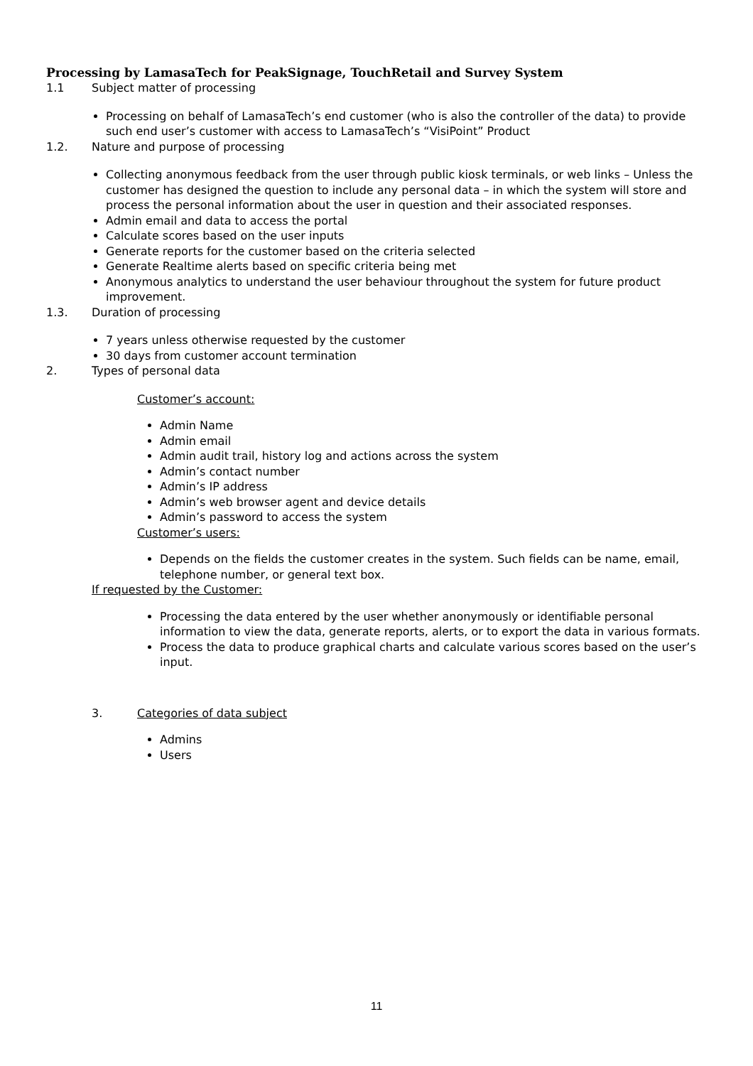Processing by LamasaTech for PeakSignage, TouchRetail and Survey System
1.1 Subject matter of processing
Processing on behalf of LamasaTech’s end customer (who is also the controller of the data) to provide such end user’s customer with access to LamasaTech’s “VisiPoint” Product
1.2. Nature and purpose of processing
Collecting anonymous feedback from the user through public kiosk terminals, or web links – Unless the customer has designed the question to include any personal data – in which the system will store and process the personal information about the user in question and their associated responses.
Admin email and data to access the portal
Calculate scores based on the user inputs
Generate reports for the customer based on the criteria selected
Generate Realtime alerts based on specific criteria being met
Anonymous analytics to understand the user behaviour throughout the system for future product improvement.
1.3. Duration of processing
7 years unless otherwise requested by the customer
30 days from customer account termination
2. Types of personal data
Customer’s account:
Admin Name
Admin email
Admin audit trail, history log and actions across the system
Admin’s contact number
Admin’s IP address
Admin’s web browser agent and device details
Admin’s password to access the system
Customer’s users:
Depends on the fields the customer creates in the system. Such fields can be name, email, telephone number, or general text box.
If requested by the Customer:
Processing the data entered by the user whether anonymously or identifiable personal information to view the data, generate reports, alerts, or to export the data in various formats.
Process the data to produce graphical charts and calculate various scores based on the user’s input.
3. Categories of data subject
Admins
Users
11